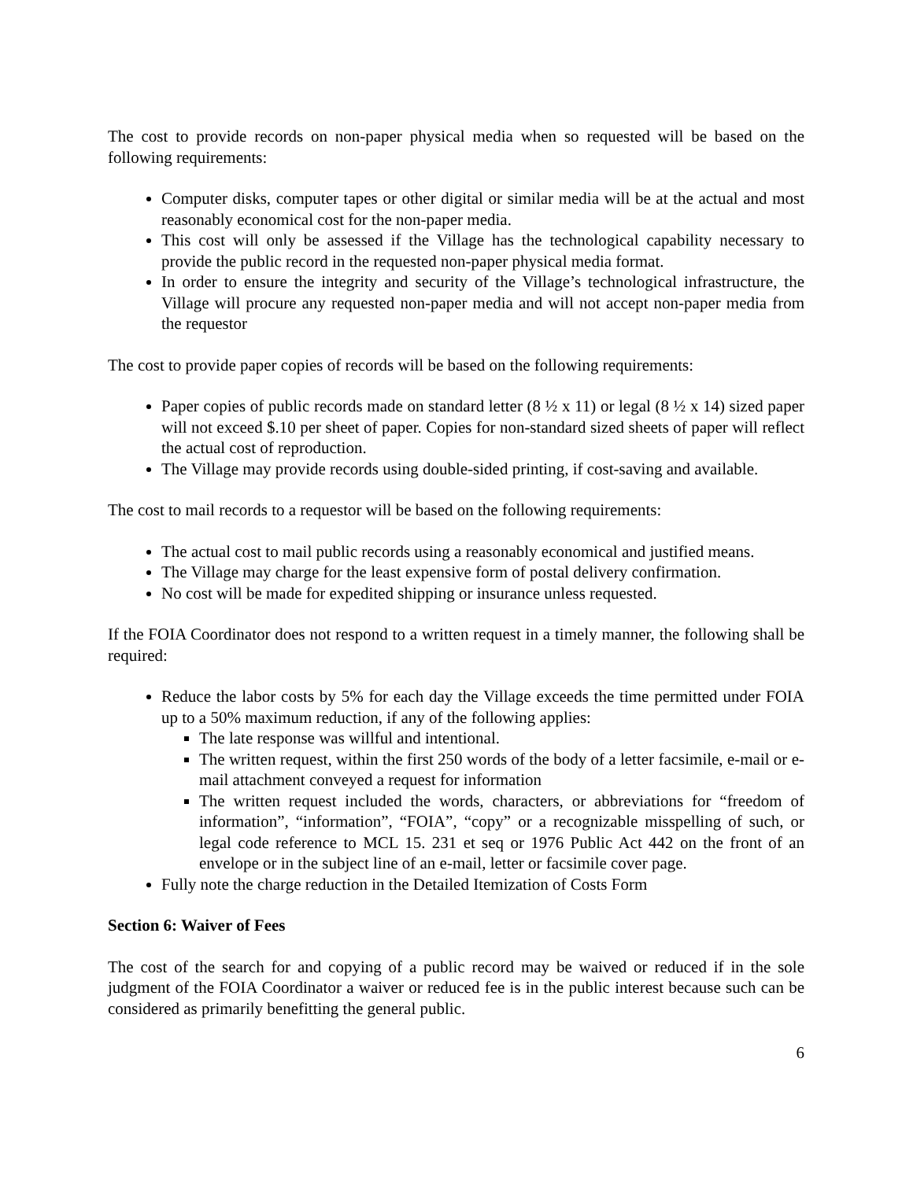The cost to provide records on non-paper physical media when so requested will be based on the following requirements:
Computer disks, computer tapes or other digital or similar media will be at the actual and most reasonably economical cost for the non-paper media.
This cost will only be assessed if the Village has the technological capability necessary to provide the public record in the requested non-paper physical media format.
In order to ensure the integrity and security of the Village’s technological infrastructure, the Village will procure any requested non-paper media and will not accept non-paper media from the requestor
The cost to provide paper copies of records will be based on the following requirements:
Paper copies of public records made on standard letter (8 ½ x 11) or legal (8 ½ x 14) sized paper will not exceed $.10 per sheet of paper. Copies for non-standard sized sheets of paper will reflect the actual cost of reproduction.
The Village may provide records using double-sided printing, if cost-saving and available.
The cost to mail records to a requestor will be based on the following requirements:
The actual cost to mail public records using a reasonably economical and justified means.
The Village may charge for the least expensive form of postal delivery confirmation.
No cost will be made for expedited shipping or insurance unless requested.
If the FOIA Coordinator does not respond to a written request in a timely manner, the following shall be required:
Reduce the labor costs by 5% for each day the Village exceeds the time permitted under FOIA up to a 50% maximum reduction, if any of the following applies:
The late response was willful and intentional.
The written request, within the first 250 words of the body of a letter facsimile, e-mail or e-mail attachment conveyed a request for information
The written request included the words, characters, or abbreviations for “freedom of information”, “information”, “FOIA”, “copy” or a recognizable misspelling of such, or legal code reference to MCL 15. 231 et seq or 1976 Public Act 442 on the front of an envelope or in the subject line of an e-mail, letter or facsimile cover page.
Fully note the charge reduction in the Detailed Itemization of Costs Form
Section 6: Waiver of Fees
The cost of the search for and copying of a public record may be waived or reduced if in the sole judgment of the FOIA Coordinator a waiver or reduced fee is in the public interest because such can be considered as primarily benefitting the general public.
6